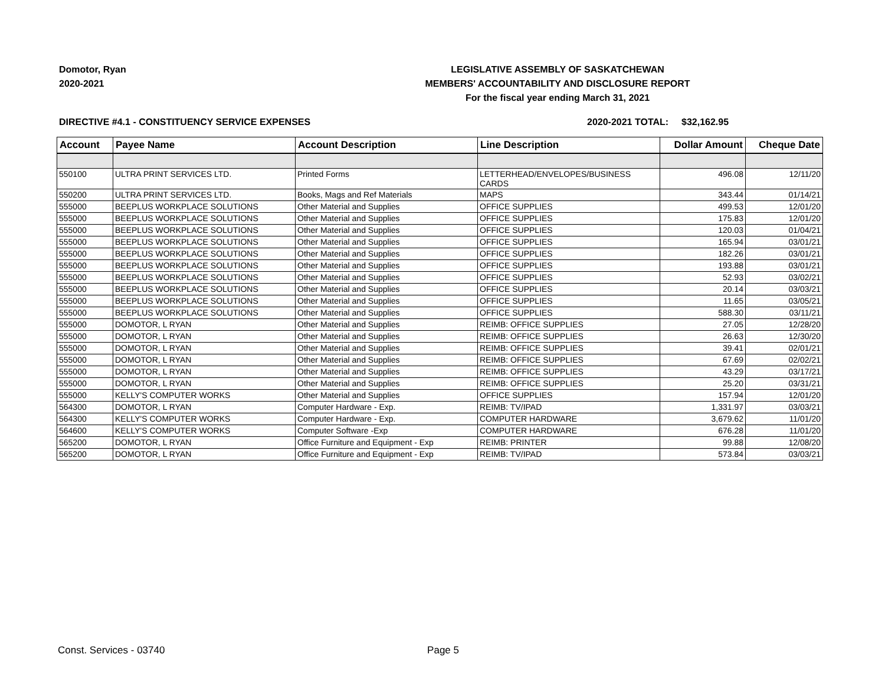Domotor, Ryan
2020-2021
LEGISLATIVE ASSEMBLY OF SASKATCHEWAN
MEMBERS' ACCOUNTABILITY AND DISCLOSURE REPORT
For the fiscal year ending March 31, 2021
DIRECTIVE #4.1 - CONSTITUENCY SERVICE EXPENSES 2020-2021 TOTAL: $32,162.95
| Account | Payee Name | Account Description | Line Description | Dollar Amount | Cheque Date |
| --- | --- | --- | --- | --- | --- |
| 550100 | ULTRA PRINT SERVICES LTD. | Printed Forms | LETTERHEAD/ENVELOPES/BUSINESS CARDS | 496.08 | 12/11/20 |
| 550200 | ULTRA PRINT SERVICES LTD. | Books, Mags and Ref Materials | MAPS | 343.44 | 01/14/21 |
| 555000 | BEEPLUS WORKPLACE SOLUTIONS | Other Material and Supplies | OFFICE SUPPLIES | 499.53 | 12/01/20 |
| 555000 | BEEPLUS WORKPLACE SOLUTIONS | Other Material and Supplies | OFFICE SUPPLIES | 175.83 | 12/01/20 |
| 555000 | BEEPLUS WORKPLACE SOLUTIONS | Other Material and Supplies | OFFICE SUPPLIES | 120.03 | 01/04/21 |
| 555000 | BEEPLUS WORKPLACE SOLUTIONS | Other Material and Supplies | OFFICE SUPPLIES | 165.94 | 03/01/21 |
| 555000 | BEEPLUS WORKPLACE SOLUTIONS | Other Material and Supplies | OFFICE SUPPLIES | 182.26 | 03/01/21 |
| 555000 | BEEPLUS WORKPLACE SOLUTIONS | Other Material and Supplies | OFFICE SUPPLIES | 193.88 | 03/01/21 |
| 555000 | BEEPLUS WORKPLACE SOLUTIONS | Other Material and Supplies | OFFICE SUPPLIES | 52.93 | 03/02/21 |
| 555000 | BEEPLUS WORKPLACE SOLUTIONS | Other Material and Supplies | OFFICE SUPPLIES | 20.14 | 03/03/21 |
| 555000 | BEEPLUS WORKPLACE SOLUTIONS | Other Material and Supplies | OFFICE SUPPLIES | 11.65 | 03/05/21 |
| 555000 | BEEPLUS WORKPLACE SOLUTIONS | Other Material and Supplies | OFFICE SUPPLIES | 588.30 | 03/11/21 |
| 555000 | DOMOTOR, L RYAN | Other Material and Supplies | REIMB: OFFICE SUPPLIES | 27.05 | 12/28/20 |
| 555000 | DOMOTOR, L RYAN | Other Material and Supplies | REIMB: OFFICE SUPPLIES | 26.63 | 12/30/20 |
| 555000 | DOMOTOR, L RYAN | Other Material and Supplies | REIMB: OFFICE SUPPLIES | 39.41 | 02/01/21 |
| 555000 | DOMOTOR, L RYAN | Other Material and Supplies | REIMB: OFFICE SUPPLIES | 67.69 | 02/02/21 |
| 555000 | DOMOTOR, L RYAN | Other Material and Supplies | REIMB: OFFICE SUPPLIES | 43.29 | 03/17/21 |
| 555000 | DOMOTOR, L RYAN | Other Material and Supplies | REIMB: OFFICE SUPPLIES | 25.20 | 03/31/21 |
| 555000 | KELLY'S COMPUTER WORKS | Other Material and Supplies | OFFICE SUPPLIES | 157.94 | 12/01/20 |
| 564300 | DOMOTOR, L RYAN | Computer Hardware - Exp. | REIMB: TV/IPAD | 1,331.97 | 03/03/21 |
| 564300 | KELLY'S COMPUTER WORKS | Computer Hardware - Exp. | COMPUTER HARDWARE | 3,679.62 | 11/01/20 |
| 564600 | KELLY'S COMPUTER WORKS | Computer Software -Exp | COMPUTER HARDWARE | 676.28 | 11/01/20 |
| 565200 | DOMOTOR, L RYAN | Office Furniture and Equipment - Exp | REIMB: PRINTER | 99.88 | 12/08/20 |
| 565200 | DOMOTOR, L RYAN | Office Furniture and Equipment - Exp | REIMB: TV/IPAD | 573.84 | 03/03/21 |
Const. Services - 03740 Page 5